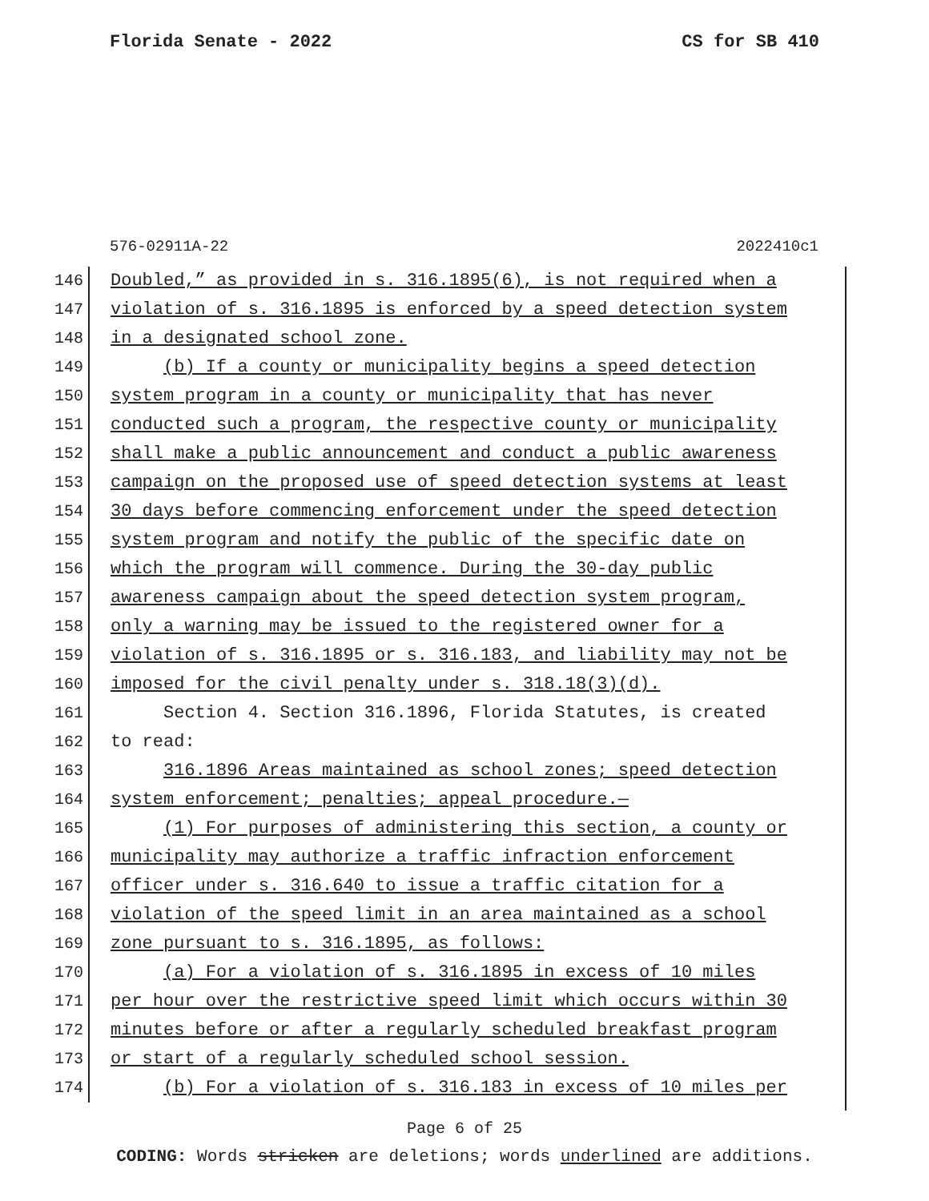Florida Senate - 2022 CS for SB 410
576-02911A-22 2022410c1
146 Doubled,” as provided in s. 316.1895(6), is not required when a
147 violation of s. 316.1895 is enforced by a speed detection system
148 in a designated school zone.
149 (b) If a county or municipality begins a speed detection
150 system program in a county or municipality that has never
151 conducted such a program, the respective county or municipality
152 shall make a public announcement and conduct a public awareness
153 campaign on the proposed use of speed detection systems at least
154 30 days before commencing enforcement under the speed detection
155 system program and notify the public of the specific date on
156 which the program will commence. During the 30-day public
157 awareness campaign about the speed detection system program,
158 only a warning may be issued to the registered owner for a
159 violation of s. 316.1895 or s. 316.183, and liability may not be
160 imposed for the civil penalty under s. 318.18(3)(d).
161 Section 4. Section 316.1896, Florida Statutes, is created
162 to read:
163 316.1896 Areas maintained as school zones; speed detection
164 system enforcement; penalties; appeal procedure.—
165 (1) For purposes of administering this section, a county or
166 municipality may authorize a traffic infraction enforcement
167 officer under s. 316.640 to issue a traffic citation for a
168 violation of the speed limit in an area maintained as a school
169 zone pursuant to s. 316.1895, as follows:
170 (a) For a violation of s. 316.1895 in excess of 10 miles
171 per hour over the restrictive speed limit which occurs within 30
172 minutes before or after a regularly scheduled breakfast program
173 or start of a regularly scheduled school session.
174 (b) For a violation of s. 316.183 in excess of 10 miles per
Page 6 of 25
CODING: Words stricken are deletions; words underlined are additions.